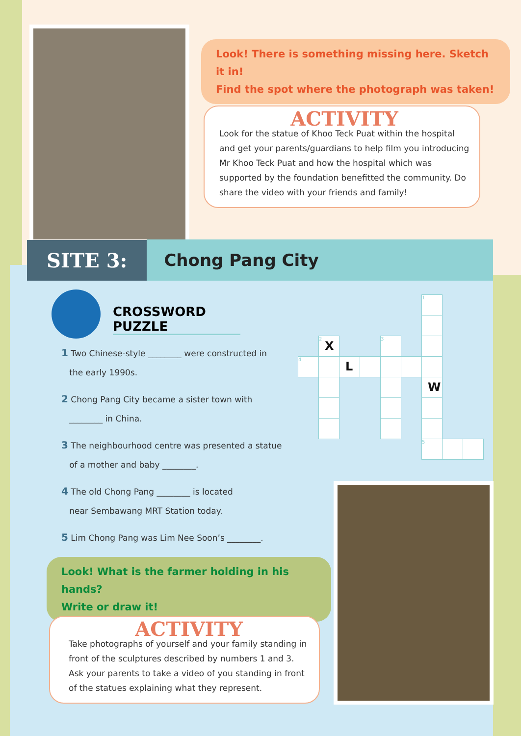Look! There is something missing here. Sketch it in!
Find the spot where the photograph was taken!
ACTIVITY
Look for the statue of Khoo Teck Puat within the hospital and get your parents/guardians to help film you introducing Mr Khoo Teck Puat and how the hospital which was supported by the foundation benefitted the community. Do share the video with your friends and family!
SITE 3:
Chong Pang City
CROSSWORD PUZZLE
1 Two Chinese-style ________ were constructed in
the early 1990s.
2 Chong Pang City became a sister town with
________ in China.
3 The neighbourhood centre was presented a statue
of a mother and baby ________.
4 The old Chong Pang ________ is located
near Sembawang MRT Station today.
5 Lim Chong Pang was Lim Nee Soon’s ________.
1
2
X
3
4 L
W
5
Look! What is the farmer holding in his hands?
Write or draw it!
ACTIVITY
Take photographs of yourself and your family standing in front of the sculptures described by numbers 1 and 3. Ask your parents to take a video of you standing in front of the statues explaining what they represent.